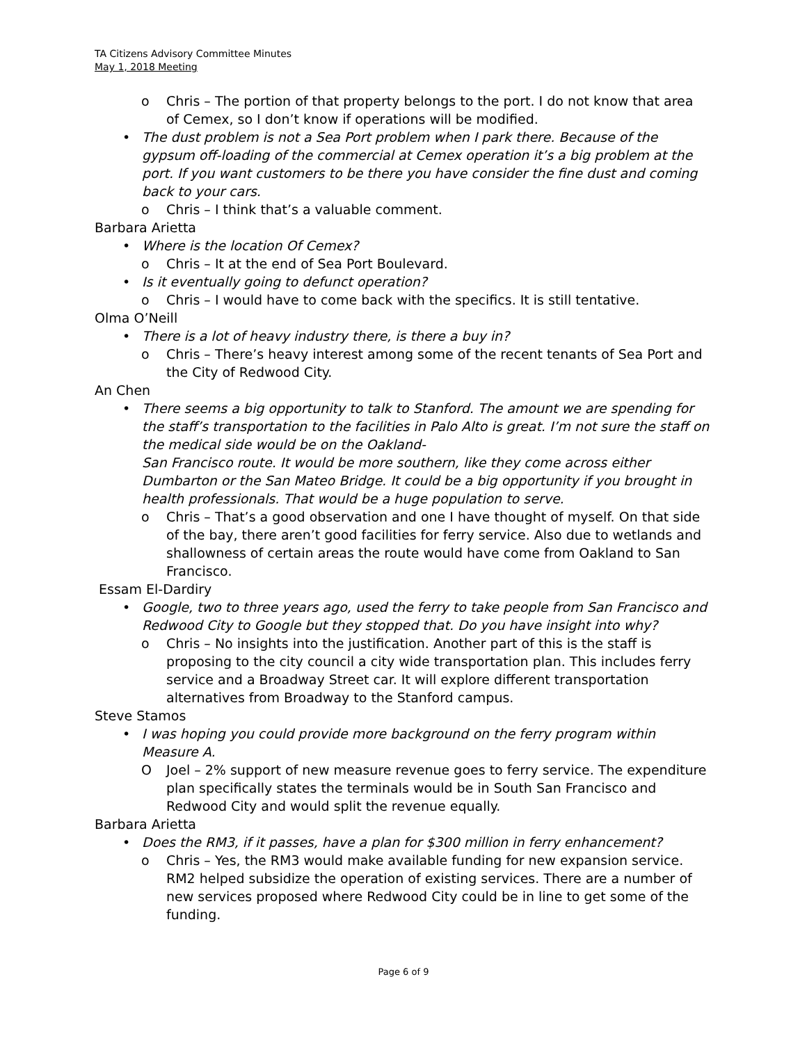TA Citizens Advisory Committee Minutes
May 1, 2018 Meeting
o Chris – The portion of that property belongs to the port. I do not know that area of Cemex, so I don’t know if operations will be modified.
• The dust problem is not a Sea Port problem when I park there. Because of the gypsum off-loading of the commercial at Cemex operation it’s a big problem at the port. If you want customers to be there you have consider the fine dust and coming back to your cars.
o Chris – I think that’s a valuable comment.
Barbara Arietta
• Where is the location Of Cemex?
o Chris – It at the end of Sea Port Boulevard.
• Is it eventually going to defunct operation?
o Chris – I would have to come back with the specifics. It is still tentative.
Olma O’Neill
• There is a lot of heavy industry there, is there a buy in?
o Chris – There’s heavy interest among some of the recent tenants of Sea Port and the City of Redwood City.
An Chen
• There seems a big opportunity to talk to Stanford. The amount we are spending for the staff’s transportation to the facilities in Palo Alto is great. I’m not sure the staff on the medical side would be on the Oakland-
San Francisco route. It would be more southern, like they come across either Dumbarton or the San Mateo Bridge. It could be a big opportunity if you brought in health professionals. That would be a huge population to serve.
o Chris – That’s a good observation and one I have thought of myself. On that side of the bay, there aren’t good facilities for ferry service. Also due to wetlands and shallowness of certain areas the route would have come from Oakland to San Francisco.
Essam El-Dardiry
• Google, two to three years ago, used the ferry to take people from San Francisco and Redwood City to Google but they stopped that. Do you have insight into why?
o Chris – No insights into the justification. Another part of this is the staff is proposing to the city council a city wide transportation plan. This includes ferry service and a Broadway Street car. It will explore different transportation alternatives from Broadway to the Stanford campus.
Steve Stamos
• I was hoping you could provide more background on the ferry program within Measure A.
O Joel – 2% support of new measure revenue goes to ferry service. The expenditure plan specifically states the terminals would be in South San Francisco and Redwood City and would split the revenue equally.
Barbara Arietta
• Does the RM3, if it passes, have a plan for $300 million in ferry enhancement?
o Chris – Yes, the RM3 would make available funding for new expansion service. RM2 helped subsidize the operation of existing services. There are a number of new services proposed where Redwood City could be in line to get some of the funding.
Page 6 of 9